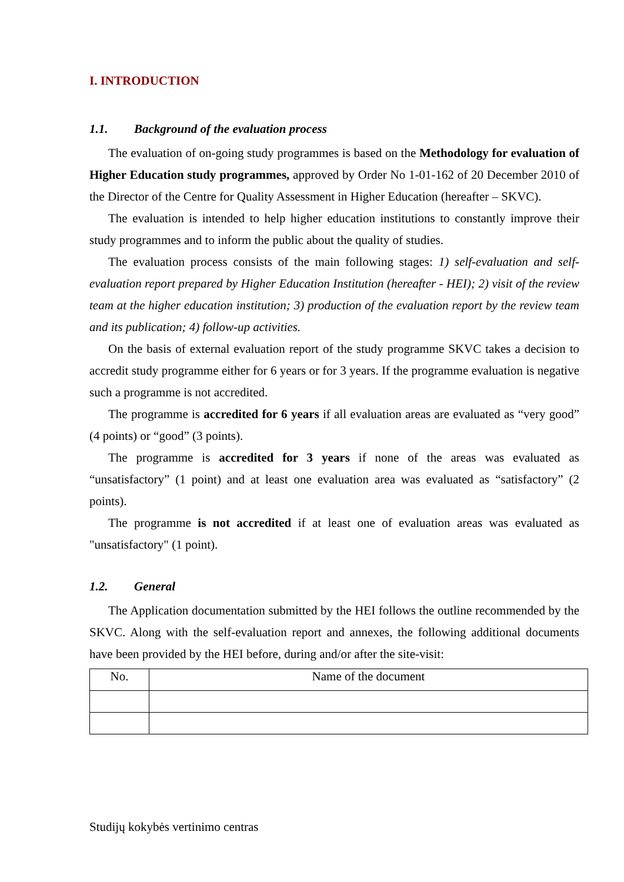I. INTRODUCTION
1.1. Background of the evaluation process
The evaluation of on-going study programmes is based on the Methodology for evaluation of Higher Education study programmes, approved by Order No 1-01-162 of 20 December 2010 of the Director of the Centre for Quality Assessment in Higher Education (hereafter – SKVC).
The evaluation is intended to help higher education institutions to constantly improve their study programmes and to inform the public about the quality of studies.
The evaluation process consists of the main following stages: 1) self-evaluation and self-evaluation report prepared by Higher Education Institution (hereafter - HEI); 2) visit of the review team at the higher education institution; 3) production of the evaluation report by the review team and its publication; 4) follow-up activities.
On the basis of external evaluation report of the study programme SKVC takes a decision to accredit study programme either for 6 years or for 3 years. If the programme evaluation is negative such a programme is not accredited.
The programme is accredited for 6 years if all evaluation areas are evaluated as “very good” (4 points) or “good” (3 points).
The programme is accredited for 3 years if none of the areas was evaluated as “unsatisfactory” (1 point) and at least one evaluation area was evaluated as “satisfactory” (2 points).
The programme is not accredited if at least one of evaluation areas was evaluated as "unsatisfactory" (1 point).
1.2. General
The Application documentation submitted by the HEI follows the outline recommended by the SKVC. Along with the self-evaluation report and annexes, the following additional documents have been provided by the HEI before, during and/or after the site-visit:
| No. | Name of the document |
Studijų kokybės vertinimo centras